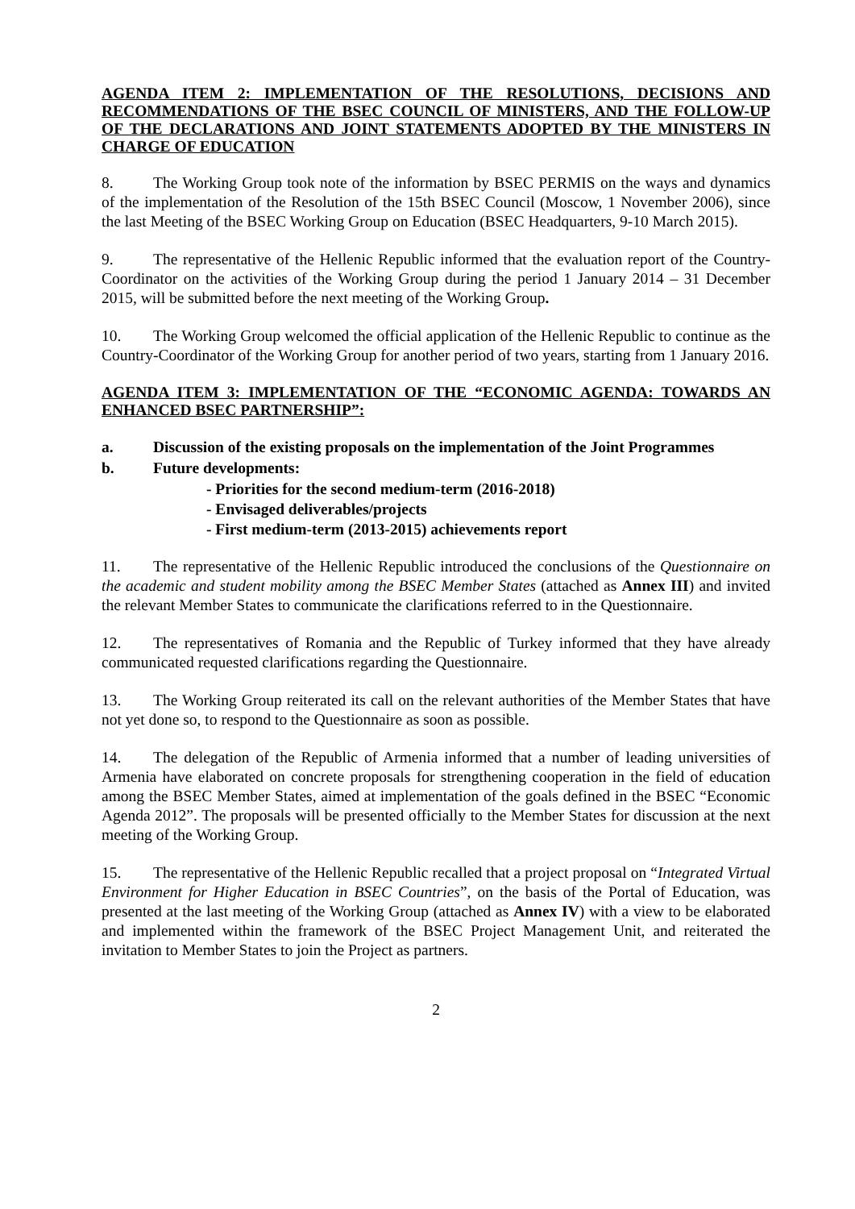AGENDA ITEM 2: IMPLEMENTATION OF THE RESOLUTIONS, DECISIONS AND RECOMMENDATIONS OF THE BSEC COUNCIL OF MINISTERS, AND THE FOLLOW-UP OF THE DECLARATIONS AND JOINT STATEMENTS ADOPTED BY THE MINISTERS IN CHARGE OF EDUCATION
8. The Working Group took note of the information by BSEC PERMIS on the ways and dynamics of the implementation of the Resolution of the 15th BSEC Council (Moscow, 1 November 2006), since the last Meeting of the BSEC Working Group on Education (BSEC Headquarters, 9-10 March 2015).
9. The representative of the Hellenic Republic informed that the evaluation report of the Country-Coordinator on the activities of the Working Group during the period 1 January 2014 – 31 December 2015, will be submitted before the next meeting of the Working Group.
10. The Working Group welcomed the official application of the Hellenic Republic to continue as the Country-Coordinator of the Working Group for another period of two years, starting from 1 January 2016.
AGENDA ITEM 3: IMPLEMENTATION OF THE “ECONOMIC AGENDA: TOWARDS AN ENHANCED BSEC PARTNERSHIP”:
a. Discussion of the existing proposals on the implementation of the Joint Programmes
b. Future developments:
- Priorities for the second medium-term (2016-2018)
- Envisaged deliverables/projects
- First medium-term (2013-2015) achievements report
11. The representative of the Hellenic Republic introduced the conclusions of the Questionnaire on the academic and student mobility among the BSEC Member States (attached as Annex III) and invited the relevant Member States to communicate the clarifications referred to in the Questionnaire.
12. The representatives of Romania and the Republic of Turkey informed that they have already communicated requested clarifications regarding the Questionnaire.
13. The Working Group reiterated its call on the relevant authorities of the Member States that have not yet done so, to respond to the Questionnaire as soon as possible.
14. The delegation of the Republic of Armenia informed that a number of leading universities of Armenia have elaborated on concrete proposals for strengthening cooperation in the field of education among the BSEC Member States, aimed at implementation of the goals defined in the BSEC “Economic Agenda 2012”. The proposals will be presented officially to the Member States for discussion at the next meeting of the Working Group.
15. The representative of the Hellenic Republic recalled that a project proposal on “Integrated Virtual Environment for Higher Education in BSEC Countries”, on the basis of the Portal of Education, was presented at the last meeting of the Working Group (attached as Annex IV) with a view to be elaborated and implemented within the framework of the BSEC Project Management Unit, and reiterated the invitation to Member States to join the Project as partners.
2